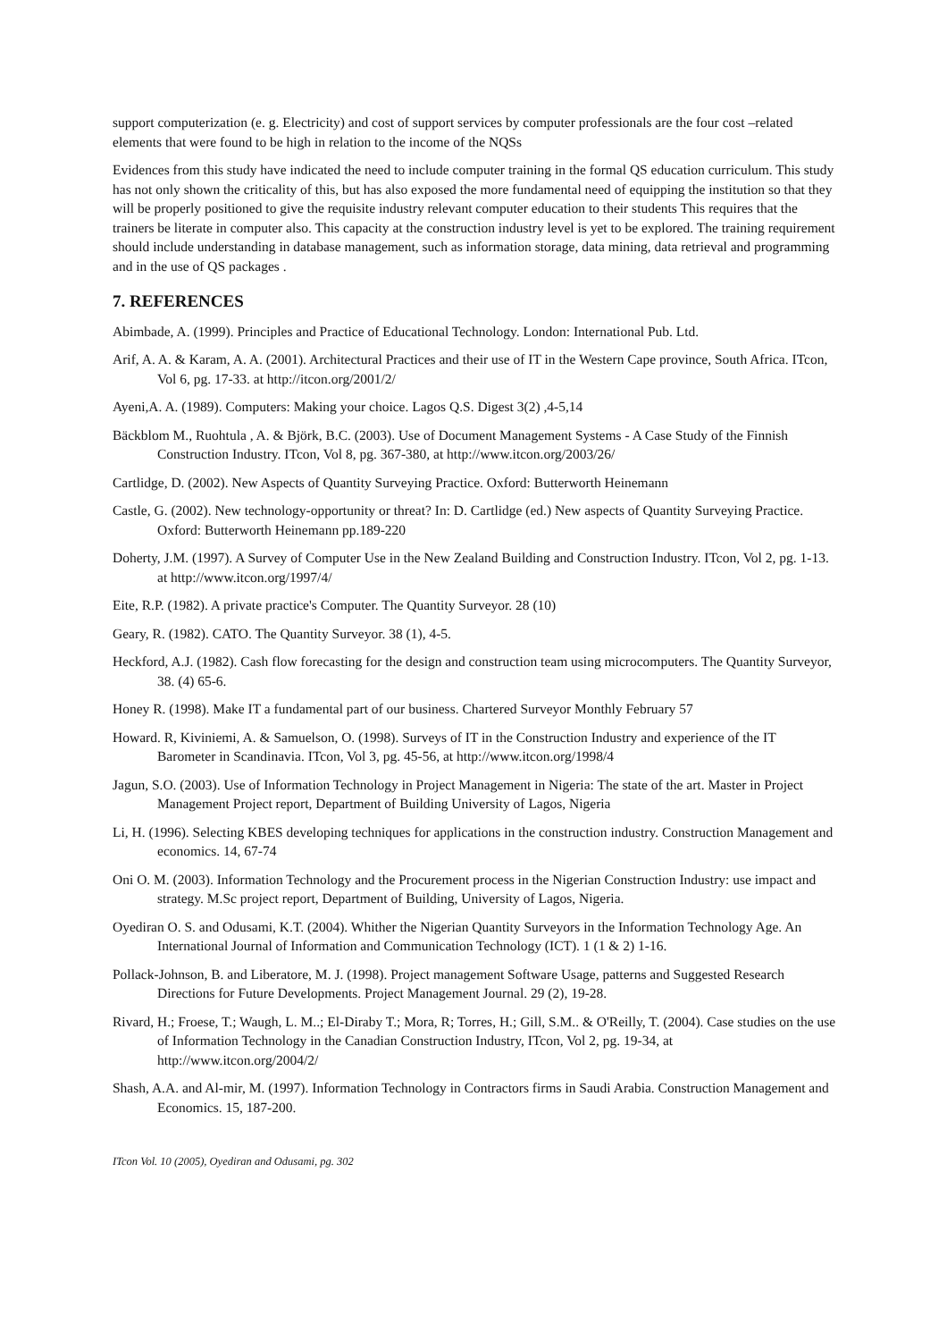support computerization (e. g. Electricity) and cost of support services by computer professionals are the four cost –related elements that were found to be high in relation to the income of the NQSs
Evidences from this study have indicated the need to include computer training in the formal QS education curriculum. This study has not only shown the criticality of this, but has also exposed the more fundamental need of equipping the institution so that they will be properly positioned to give the requisite industry relevant computer education to their students This requires that the trainers be literate in computer also. This capacity at the construction industry level is yet to be explored. The training requirement should include understanding in database management, such as information storage, data mining, data retrieval and programming and in the use of QS packages .
7. REFERENCES
Abimbade, A. (1999). Principles and Practice of Educational Technology. London: International Pub. Ltd.
Arif, A. A. & Karam, A. A. (2001). Architectural Practices and their use of IT in the Western Cape province, South Africa. ITcon, Vol 6, pg. 17-33. at http://itcon.org/2001/2/
Ayeni,A. A. (1989). Computers: Making your choice. Lagos Q.S. Digest 3(2) ,4-5,14
Bäckblom M., Ruohtula , A. & Björk, B.C. (2003). Use of Document Management Systems - A Case Study of the Finnish Construction Industry. ITcon, Vol 8, pg. 367-380, at http://www.itcon.org/2003/26/
Cartlidge, D. (2002). New Aspects of Quantity Surveying Practice. Oxford: Butterworth Heinemann
Castle, G. (2002). New technology-opportunity or threat? In: D. Cartlidge (ed.) New aspects of Quantity Surveying Practice. Oxford: Butterworth Heinemann pp.189-220
Doherty, J.M. (1997). A Survey of Computer Use in the New Zealand Building and Construction Industry. ITcon, Vol 2, pg. 1-13. at http://www.itcon.org/1997/4/
Eite, R.P. (1982). A private practice's Computer. The Quantity Surveyor. 28 (10)
Geary, R. (1982). CATO. The Quantity Surveyor. 38 (1), 4-5.
Heckford, A.J. (1982). Cash flow forecasting for the design and construction team using microcomputers. The Quantity Surveyor, 38. (4) 65-6.
Honey R. (1998). Make IT a fundamental part of our business. Chartered Surveyor Monthly February 57
Howard. R, Kiviniemi, A. & Samuelson, O. (1998). Surveys of IT in the Construction Industry and experience of the IT Barometer in Scandinavia. ITcon, Vol 3, pg. 45-56, at http://www.itcon.org/1998/4
Jagun, S.O. (2003). Use of Information Technology in Project Management in Nigeria: The state of the art. Master in Project Management Project report, Department of Building University of Lagos, Nigeria
Li, H. (1996). Selecting KBES developing techniques for applications in the construction industry. Construction Management and economics. 14, 67-74
Oni O. M. (2003). Information Technology and the Procurement process in the Nigerian Construction Industry: use impact and strategy. M.Sc project report, Department of Building, University of Lagos, Nigeria.
Oyediran O. S. and Odusami, K.T. (2004). Whither the Nigerian Quantity Surveyors in the Information Technology Age. An International Journal of Information and Communication Technology (ICT). 1 (1 & 2) 1-16.
Pollack-Johnson, B. and Liberatore, M. J. (1998). Project management Software Usage, patterns and Suggested Research Directions for Future Developments. Project Management Journal. 29 (2), 19-28.
Rivard, H.; Froese, T.; Waugh, L. M..; El-Diraby T.; Mora, R; Torres, H.; Gill, S.M.. & O'Reilly, T. (2004). Case studies on the use of Information Technology in the Canadian Construction Industry, ITcon, Vol 2, pg. 19-34, at http://www.itcon.org/2004/2/
Shash, A.A. and Al-mir, M. (1997). Information Technology in Contractors firms in Saudi Arabia. Construction Management and Economics. 15, 187-200.
ITcon Vol. 10 (2005), Oyediran and Odusami, pg. 302